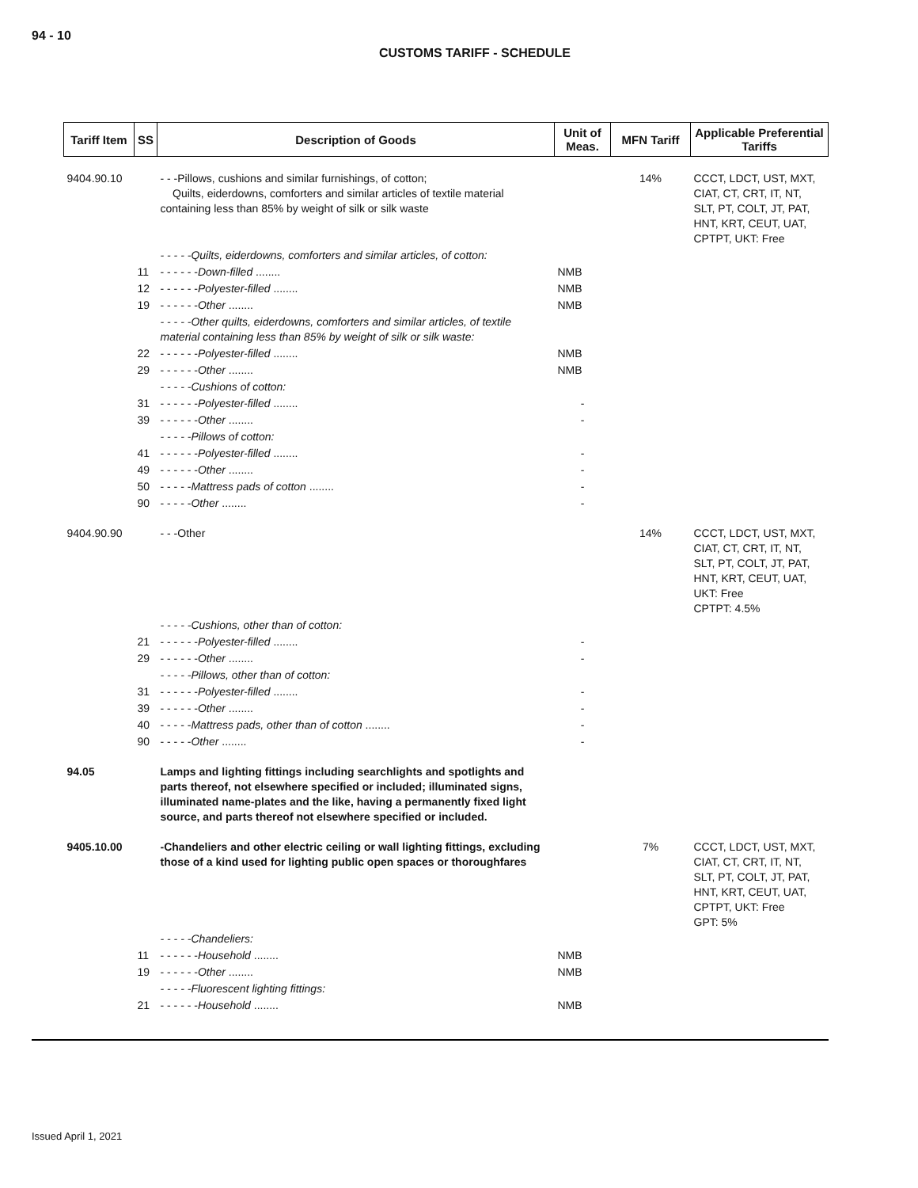94 - 10
CUSTOMS TARIFF - SCHEDULE
| Tariff Item | SS | Description of Goods | Unit of Meas. | MFN Tariff | Applicable Preferential Tariffs |
| --- | --- | --- | --- | --- | --- |
| 9404.90.10 | | - - -Pillows, cushions and similar furnishings, of cotton; Quilts, eiderdowns, comforters and similar articles of textile material containing less than 85% by weight of silk or silk waste | | 14% | CCCT, LDCT, UST, MXT, CIAT, CT, CRT, IT, NT, SLT, PT, COLT, JT, PAT, HNT, KRT, CEUT, UAT, CPTPT, UKT: Free |
| | | - - - - -Quilts, eiderdowns, comforters and similar articles, of cotton: | | | |
| | 11 | - - - - - - Down-filled ........ | NMB | | |
| | 12 | - - - - - - Polyester-filled ........ | NMB | | |
| | 19 | - - - - - - Other ........ | NMB | | |
| | | - - - - -Other quilts, eiderdowns, comforters and similar articles, of textile material containing less than 85% by weight of silk or silk waste: | | | |
| | 22 | - - - - - - Polyester-filled ........ | NMB | | |
| | 29 | - - - - - - Other ........ | NMB | | |
| | | - - - - -Cushions of cotton: | | | |
| | 31 | - - - - - - Polyester-filled ........ | - | | |
| | 39 | - - - - - - Other ........ | - | | |
| | | - - - - -Pillows of cotton: | | | |
| | 41 | - - - - - - Polyester-filled ........ | - | | |
| | 49 | - - - - - - Other ........ | - | | |
| | 50 | - - - - - Mattress pads of cotton ........ | - | | |
| | 90 | - - - - - Other ........ | - | | |
| 9404.90.90 | | - - -Other | | 14% | CCCT, LDCT, UST, MXT, CIAT, CT, CRT, IT, NT, SLT, PT, COLT, JT, PAT, HNT, KRT, CEUT, UAT, UKT: Free CPTPT: 4.5% |
| | | - - - - -Cushions, other than of cotton: | | | |
| | 21 | - - - - - - Polyester-filled ........ | - | | |
| | 29 | - - - - - - Other ........ | - | | |
| | | - - - - -Pillows, other than of cotton: | | | |
| | 31 | - - - - - - Polyester-filled ........ | - | | |
| | 39 | - - - - - - Other ........ | - | | |
| | 40 | - - - - - Mattress pads, other than of cotton ........ | - | | |
| | 90 | - - - - - Other ........ | - | | |
| 94.05 | | Lamps and lighting fittings including searchlights and spotlights and parts thereof, not elsewhere specified or included; illuminated signs, illuminated name-plates and the like, having a permanently fixed light source, and parts thereof not elsewhere specified or included. | | | |
| 9405.10.00 | | -Chandeliers and other electric ceiling or wall lighting fittings, excluding those of a kind used for lighting public open spaces or thoroughfares | | 7% | CCCT, LDCT, UST, MXT, CIAT, CT, CRT, IT, NT, SLT, PT, COLT, JT, PAT, HNT, KRT, CEUT, UAT, CPTPT, UKT: Free GPT: 5% |
| | | - - - - -Chandeliers: | | | |
| | 11 | - - - - - - Household ........ | NMB | | |
| | 19 | - - - - - - Other ........ | NMB | | |
| | | - - - - -Fluorescent lighting fittings: | | | |
| | 21 | - - - - - - Household ........ | NMB | | |
Issued April 1, 2021